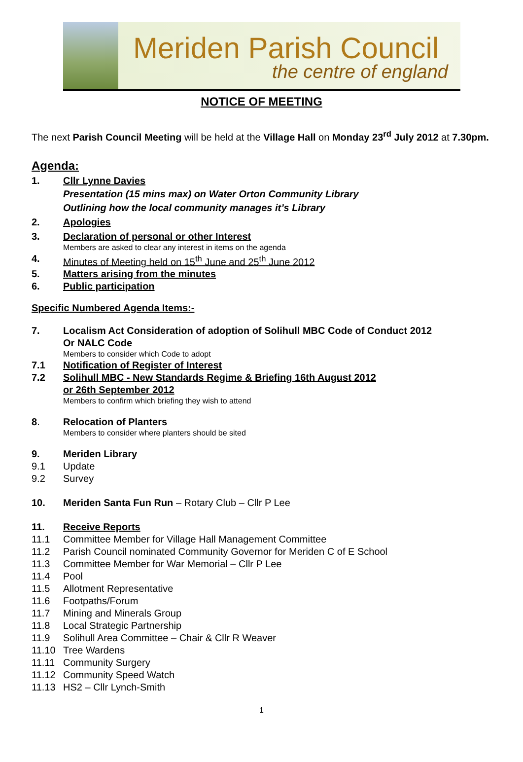Meriden Parish Council
the centre of england
NOTICE OF MEETING
The next Parish Council Meeting will be held at the Village Hall on Monday 23<sup>rd</sup> July 2012 at 7.30pm.
Agenda:
1. Cllr Lynne Davies
Presentation (15 mins max) on Water Orton Community Library
Outlining how the local community manages it’s Library
2. Apologies
3. Declaration of personal or other Interest
Members are asked to clear any interest in items on the agenda
4. Minutes of Meeting held on 15<sup>th</sup> June and 25<sup>th</sup> June 2012
5. Matters arising from the minutes
6. Public participation
Specific Numbered Agenda Items:-
7. Localism Act Consideration of adoption of Solihull MBC Code of Conduct 2012
Or NALC Code
Members to consider which Code to adopt
7.1 Notification of Register of Interest
7.2 Solihull MBC - New Standards Regime & Briefing 16th August 2012
or 26th September 2012
Members to confirm which briefing they wish to attend
8. Relocation of Planters
Members to consider where planters should be sited
9. Meriden Library
9.1 Update
9.2 Survey
10. Meriden Santa Fun Run – Rotary Club – Cllr P Lee
11. Receive Reports
11.1 Committee Member for Village Hall Management Committee
11.2 Parish Council nominated Community Governor for Meriden C of E School
11.3 Committee Member for War Memorial – Cllr P Lee
11.4 Pool
11.5 Allotment Representative
11.6 Footpaths/Forum
11.7 Mining and Minerals Group
11.8 Local Strategic Partnership
11.9 Solihull Area Committee – Chair & Cllr R Weaver
11.10 Tree Wardens
11.11 Community Surgery
11.12 Community Speed Watch
11.13 HS2 – Cllr Lynch-Smith
1